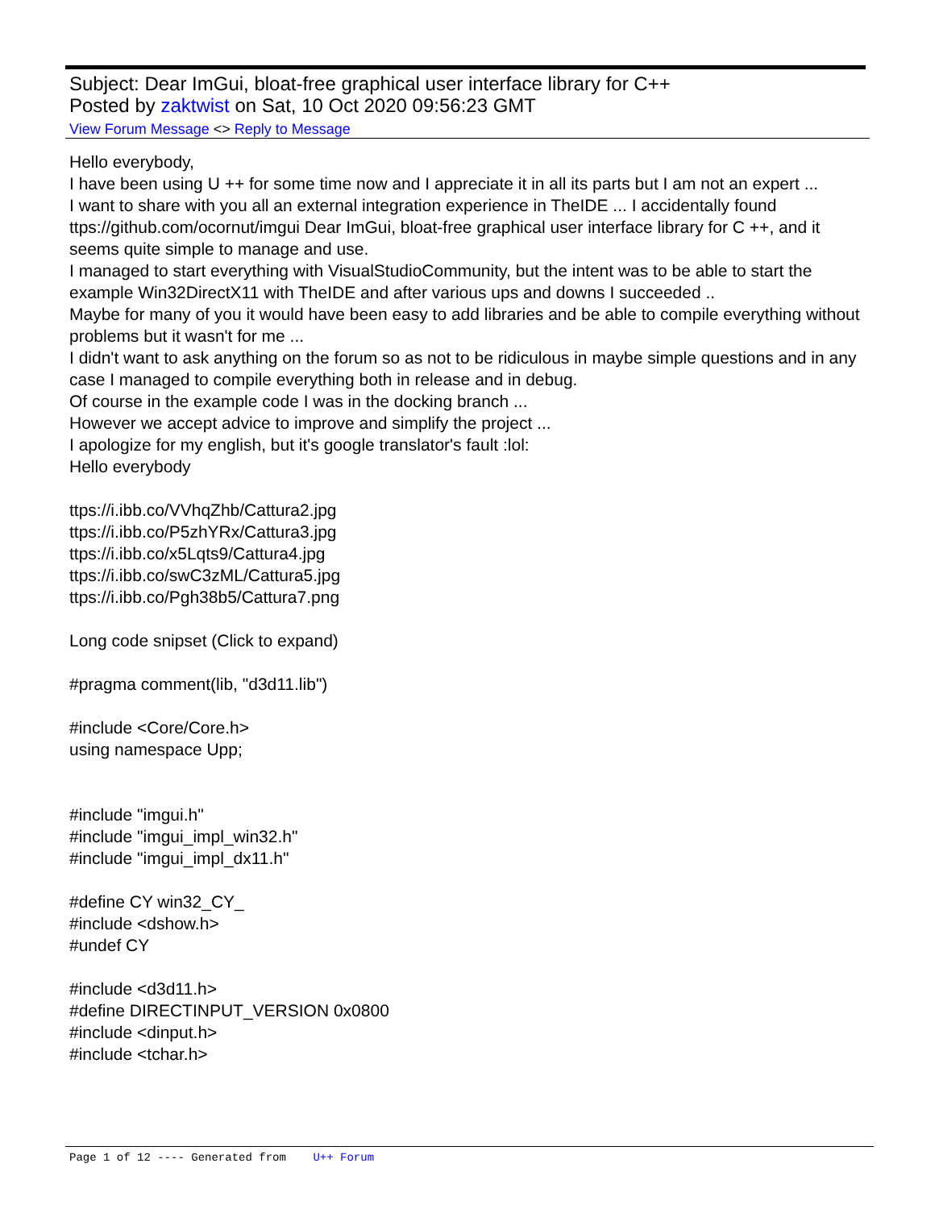Subject: Dear ImGui, bloat-free graphical user interface library for C++
Posted by zaktwist on Sat, 10 Oct 2020 09:56:23 GMT
View Forum Message <> Reply to Message
Hello everybody,
I have been using U ++ for some time now and I appreciate it in all its parts but I am not an expert ...
I want to share with you all an external integration experience in TheIDE ... I accidentally found ttps://github.com/ocornut/imgui Dear ImGui, bloat-free graphical user interface library for C ++, and it seems quite simple to manage and use.
I managed to start everything with VisualStudioCommunity, but the intent was to be able to start the example Win32DirectX11 with TheIDE and after various ups and downs I succeeded ..
Maybe for many of you it would have been easy to add libraries and be able to compile everything without problems but it wasn't for me ...
I didn't want to ask anything on the forum so as not to be ridiculous in maybe simple questions and in any case I managed to compile everything both in release and in debug.
Of course in the example code I was in the docking branch ...
However we accept advice to improve and simplify the project ...
I apologize for my english, but it's google translator's fault :lol:
Hello everybody
ttps://i.ibb.co/VVhqZhb/Cattura2.jpg
ttps://i.ibb.co/P5zhYRx/Cattura3.jpg
ttps://i.ibb.co/x5Lqts9/Cattura4.jpg
ttps://i.ibb.co/swC3zML/Cattura5.jpg
ttps://i.ibb.co/Pgh38b5/Cattura7.png
Long code snipset (Click to expand)
#pragma comment(lib, "d3d11.lib")
#include <Core/Core.h>
using namespace Upp;
#include "imgui.h"
#include "imgui_impl_win32.h"
#include "imgui_impl_dx11.h"
#define CY win32_CY_
#include <dshow.h>
#undef CY
#include <d3d11.h>
#define DIRECTINPUT_VERSION 0x0800
#include <dinput.h>
#include <tchar.h>
Page 1 of 12 ---- Generated from U++ Forum